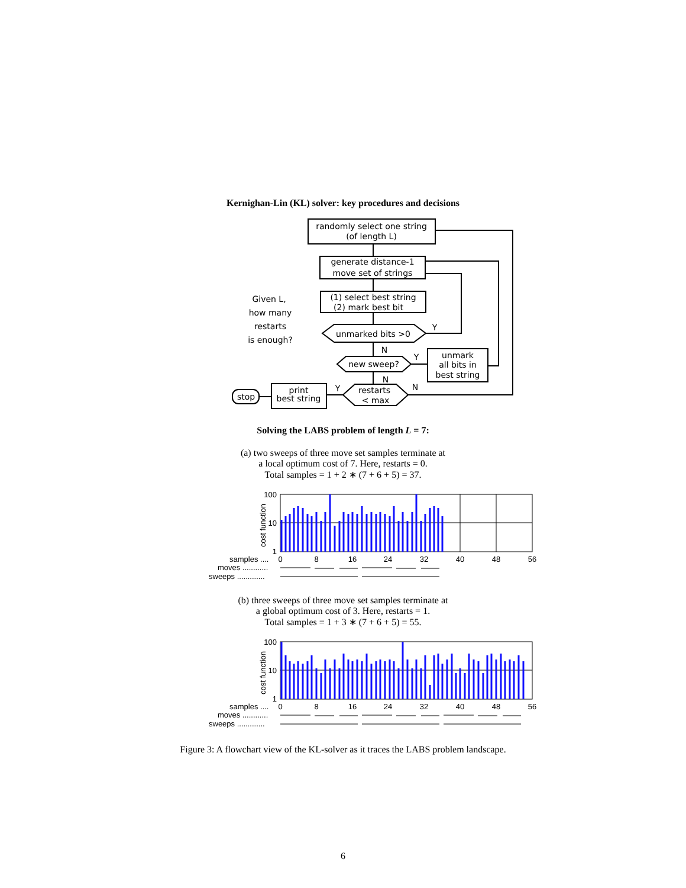Kernighan-Lin (KL) solver: key procedures and decisions
randomly select one string
(of length L)
generate distance-1
move set of strings
(1) select best string
(2) mark best bit
unmarked bits >0
new sweep?
unmark
all bits in
best string
restarts
< max
print
best string
stop
Given L,
how many
restarts
is enough?
Y
N
Y
N
N
Y
Solving the LABS problem of length L = 7:
(a) two sweeps of three move set samples terminate at
a local optimum cost of 7. Here, restarts = 0.
Total samples = 1 + 2 ∗ (7 + 6 + 5) = 37.
100
10
1
cost function
samples ....
moves ............
sweeps .............
0
8
16
24
32
40
48
56
(b) three sweeps of three move set samples terminate at
a global optimum cost of 3. Here, restarts = 1.
Total samples = 1 + 3 ∗ (7 + 6 + 5) = 55.
100
10
1
cost function
samples ....
moves ............
sweeps .............
0
8
16
24
32
40
48
56
Figure 3: A flowchart view of the KL-solver as it traces the LABS problem landscape.
6